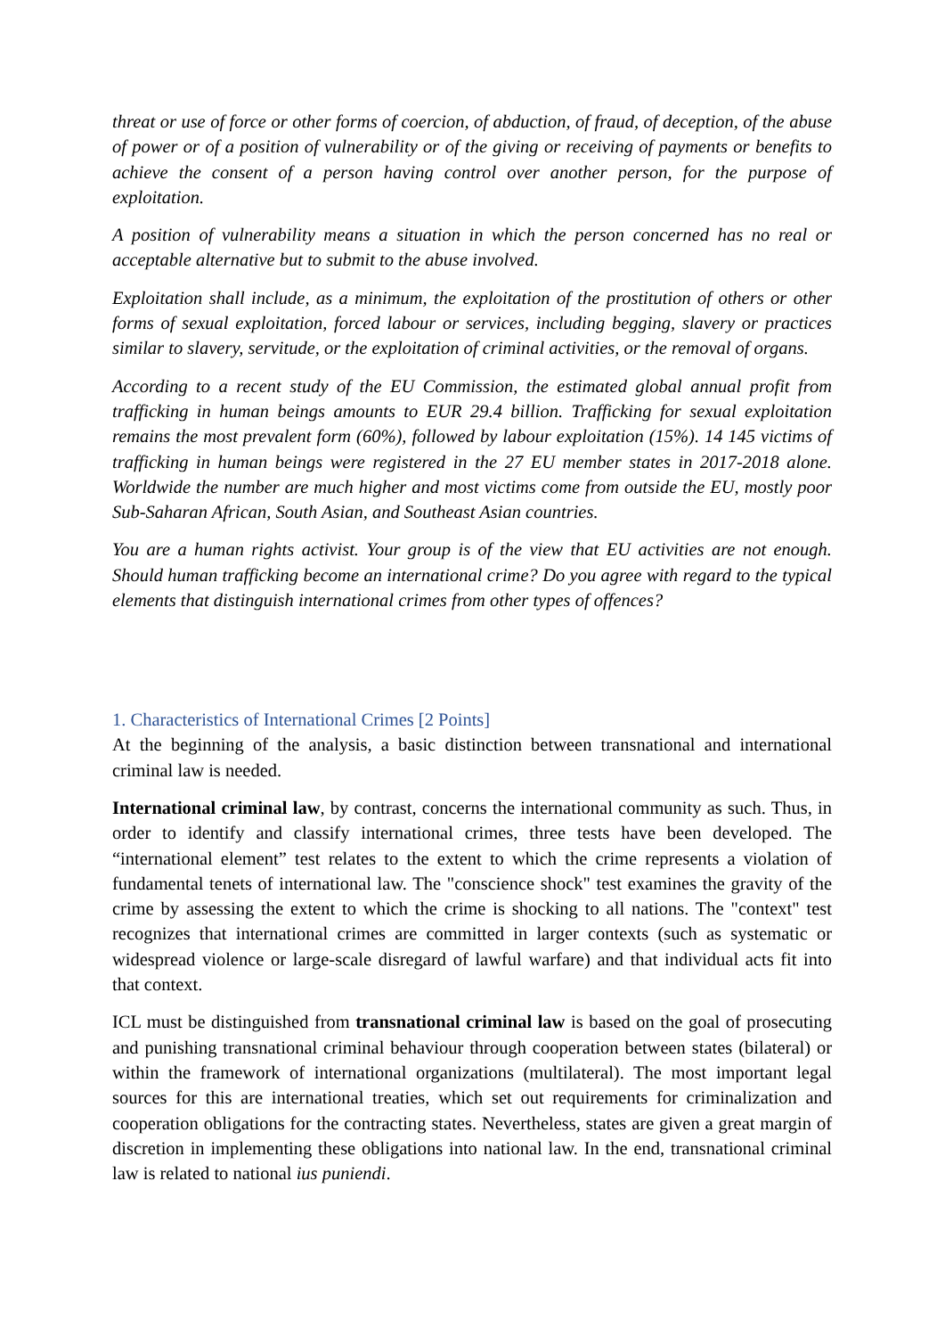threat or use of force or other forms of coercion, of abduction, of fraud, of deception, of the abuse of power or of a position of vulnerability or of the giving or receiving of payments or benefits to achieve the consent of a person having control over another person, for the purpose of exploitation.
A position of vulnerability means a situation in which the person concerned has no real or acceptable alternative but to submit to the abuse involved.
Exploitation shall include, as a minimum, the exploitation of the prostitution of others or other forms of sexual exploitation, forced labour or services, including begging, slavery or practices similar to slavery, servitude, or the exploitation of criminal activities, or the removal of organs.
According to a recent study of the EU Commission, the estimated global annual profit from trafficking in human beings amounts to EUR 29.4 billion. Trafficking for sexual exploitation remains the most prevalent form (60%), followed by labour exploitation (15%). 14 145 victims of trafficking in human beings were registered in the 27 EU member states in 2017-2018 alone. Worldwide the number are much higher and most victims come from outside the EU, mostly poor Sub-Saharan African, South Asian, and Southeast Asian countries.
You are a human rights activist. Your group is of the view that EU activities are not enough. Should human trafficking become an international crime? Do you agree with regard to the typical elements that distinguish international crimes from other types of offences?
1. Characteristics of International Crimes [2 Points]
At the beginning of the analysis, a basic distinction between transnational and international criminal law is needed.
International criminal law, by contrast, concerns the international community as such. Thus, in order to identify and classify international crimes, three tests have been developed. The “international element” test relates to the extent to which the crime represents a violation of fundamental tenets of international law. The "conscience shock" test examines the gravity of the crime by assessing the extent to which the crime is shocking to all nations. The "context" test recognizes that international crimes are committed in larger contexts (such as systematic or widespread violence or large-scale disregard of lawful warfare) and that individual acts fit into that context.
ICL must be distinguished from transnational criminal law is based on the goal of prosecuting and punishing transnational criminal behaviour through cooperation between states (bilateral) or within the framework of international organizations (multilateral). The most important legal sources for this are international treaties, which set out requirements for criminalization and cooperation obligations for the contracting states. Nevertheless, states are given a great margin of discretion in implementing these obligations into national law. In the end, transnational criminal law is related to national ius puniendi.